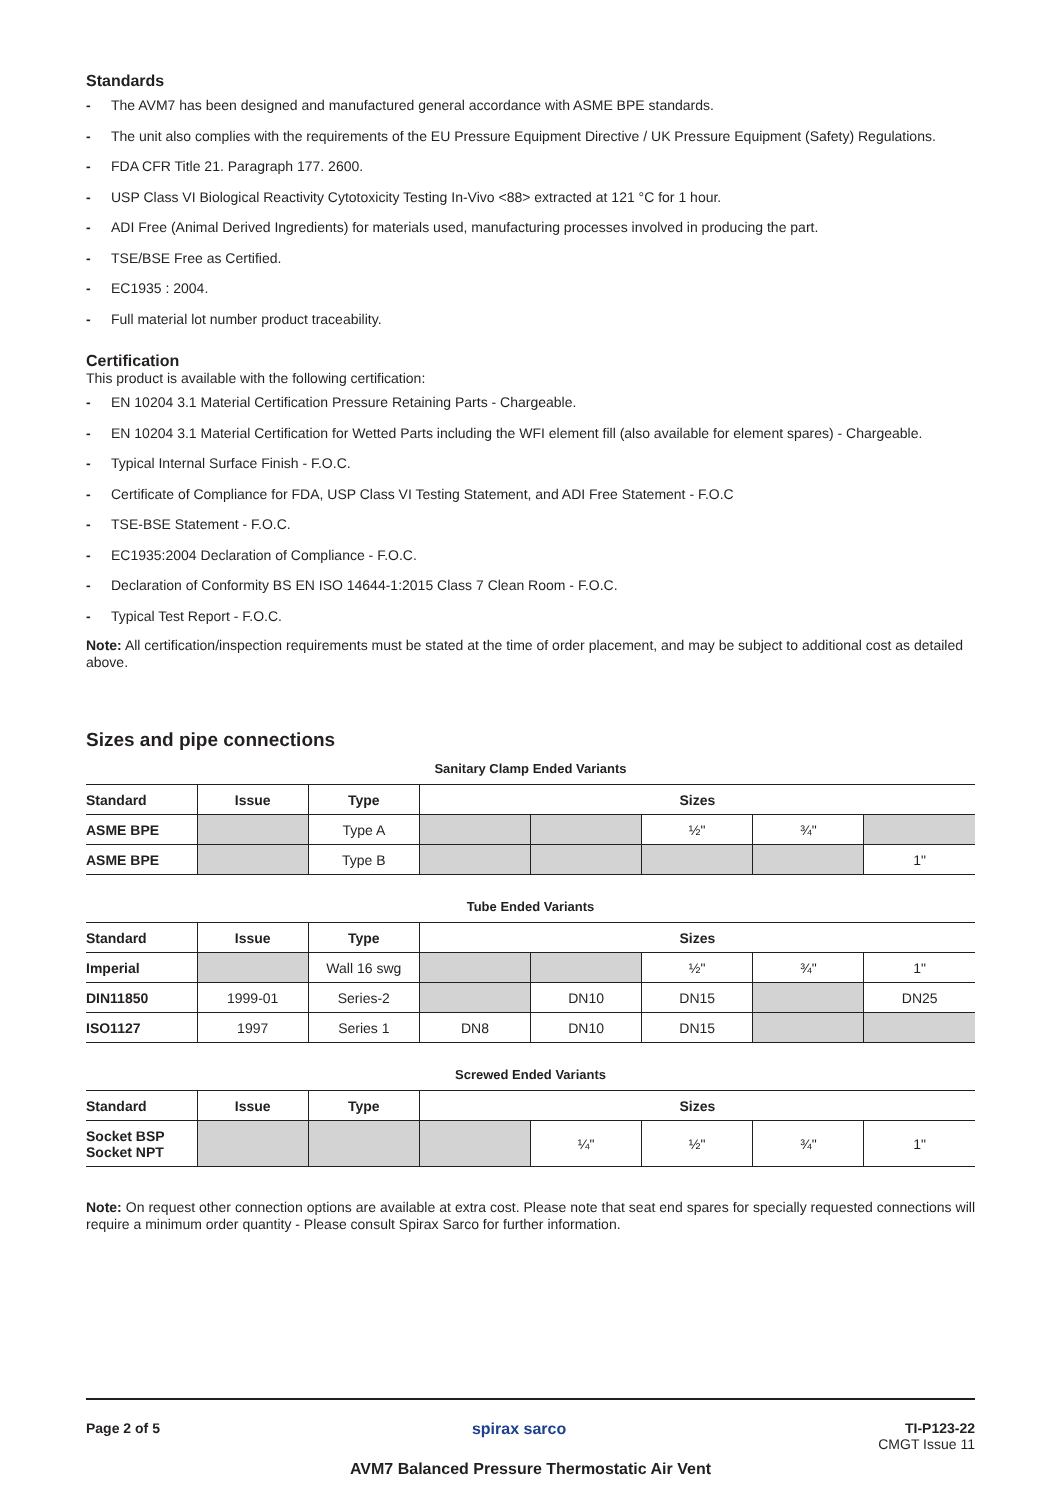Standards
- The AVM7 has been designed and manufactured general accordance with ASME BPE standards.
- The unit also complies with the requirements of the EU Pressure Equipment Directive / UK Pressure Equipment (Safety) Regulations.
- FDA CFR Title 21. Paragraph 177. 2600.
- USP Class VI Biological Reactivity Cytotoxicity Testing In-Vivo <88> extracted at 121 °C for 1 hour.
- ADI Free (Animal Derived Ingredients) for materials used, manufacturing processes involved in producing the part.
- TSE/BSE Free as Certified.
- EC1935 : 2004.
- Full material lot number product traceability.
Certification
This product is available with the following certification:
- EN 10204 3.1 Material Certification Pressure Retaining Parts - Chargeable.
- EN 10204 3.1 Material Certification for Wetted Parts including the WFI element fill (also available for element spares) - Chargeable.
- Typical Internal Surface Finish - F.O.C.
- Certificate of Compliance for FDA, USP Class VI Testing Statement, and ADI Free Statement - F.O.C
- TSE-BSE Statement - F.O.C.
- EC1935:2004 Declaration of Compliance - F.O.C.
- Declaration of Conformity BS EN ISO 14644-1:2015 Class 7 Clean Room - F.O.C.
- Typical Test Report - F.O.C.
Note: All certification/inspection requirements must be stated at the time of order placement, and may be subject to additional cost as detailed above.
Sizes and pipe connections
Sanitary Clamp Ended Variants
| Standard | Issue | Type | Sizes | | | | |
| --- | --- | --- | --- | --- | --- | --- | --- |
| ASME BPE | | Type A | | | ½" | ¾" | |
| ASME BPE | | Type B | | | | | 1" |
Tube Ended Variants
| Standard | Issue | Type | Sizes | | | | |
| --- | --- | --- | --- | --- | --- | --- | --- |
| Imperial | | Wall 16 swg | | | ½" | ¾" | 1" |
| DIN11850 | 1999-01 | Series-2 | | DN10 | DN15 | | DN25 |
| ISO1127 | 1997 | Series 1 | DN8 | DN10 | DN15 | | |
Screwed Ended Variants
| Standard | Issue | Type | Sizes | | | | |
| --- | --- | --- | --- | --- | --- | --- | --- |
| Socket BSP Socket NPT | | | | ¼" | ½" | ¾" | 1" |
Note: On request other connection options are available at extra cost. Please note that seat end spares for specially requested connections will require a minimum order quantity - Please consult Spirax Sarco for further information.
Page 2 of 5 spirax sarco TI-P123-22
CMGT Issue 11
AVM7 Balanced Pressure Thermostatic Air Vent